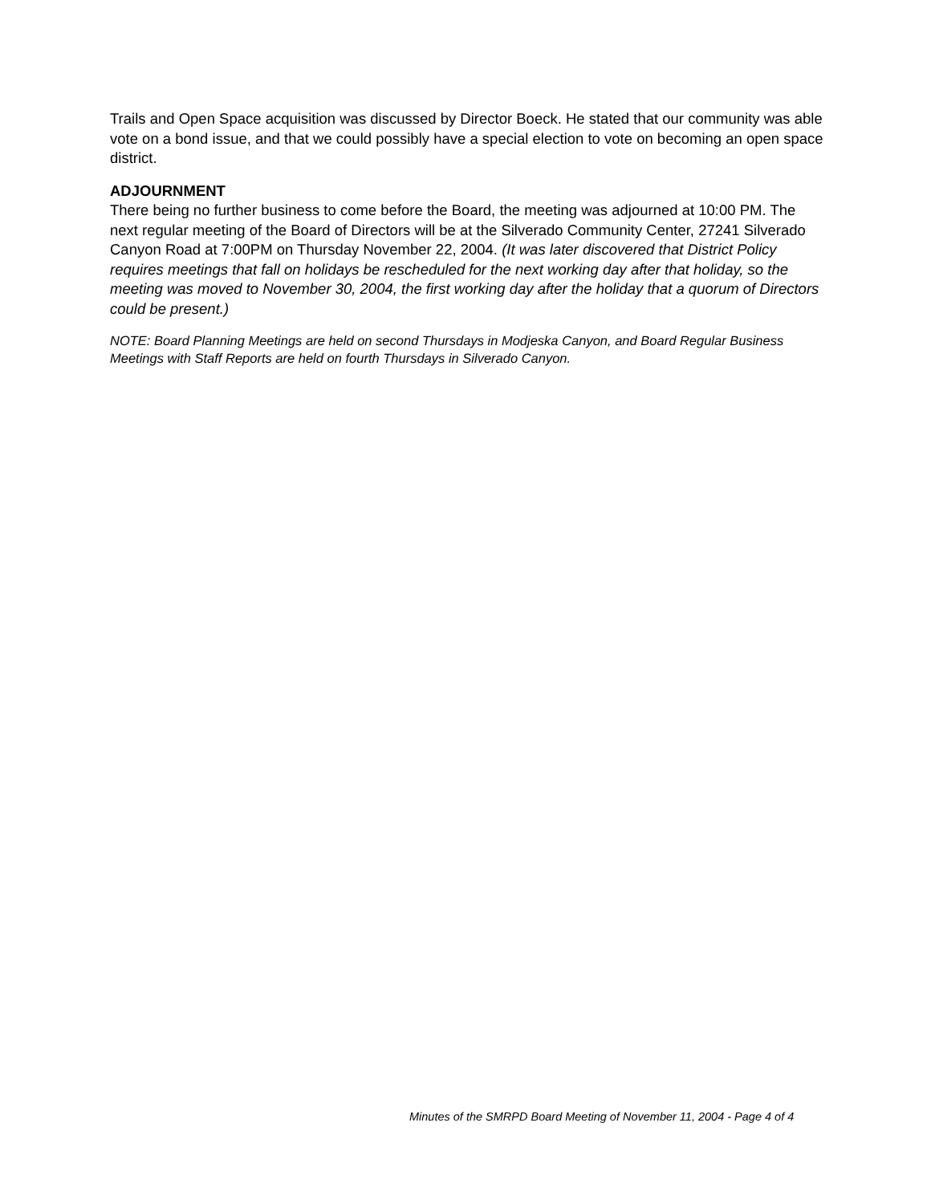Trails and Open Space acquisition was discussed by Director Boeck. He stated that our community was able vote on a bond issue, and that we could possibly have a special election to vote on becoming an open space district.
ADJOURNMENT
There being no further business to come before the Board, the meeting was adjourned at 10:00 PM. The next regular meeting of the Board of Directors will be at the Silverado Community Center, 27241 Silverado Canyon Road at 7:00PM on Thursday November 22, 2004. (It was later discovered that District Policy requires meetings that fall on holidays be rescheduled for the next working day after that holiday, so the meeting was moved to November 30, 2004, the first working day after the holiday that a quorum of Directors could be present.)
NOTE: Board Planning Meetings are held on second Thursdays in Modjeska Canyon, and Board Regular Business Meetings with Staff Reports are held on fourth Thursdays in Silverado Canyon.
Minutes of the SMRPD Board Meeting of November 11, 2004 - Page 4 of 4